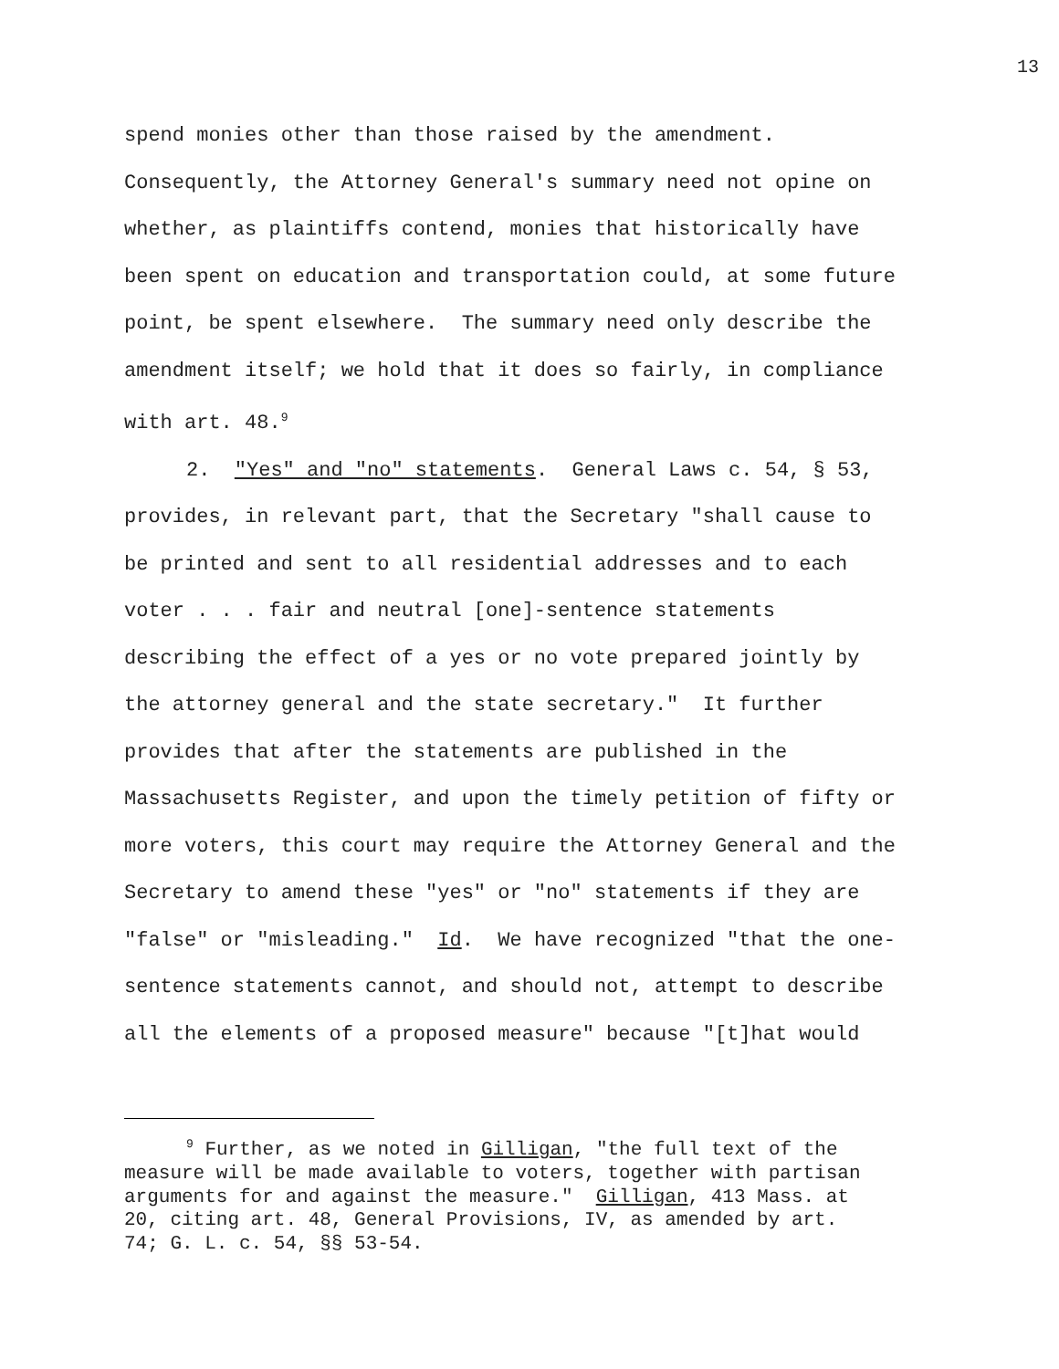13
spend monies other than those raised by the amendment. Consequently, the Attorney General's summary need not opine on whether, as plaintiffs contend, monies that historically have been spent on education and transportation could, at some future point, be spent elsewhere. The summary need only describe the amendment itself; we hold that it does so fairly, in compliance with art. 48.<sup>9</sup>
2. "Yes" and "no" statements. General Laws c. 54, § 53, provides, in relevant part, that the Secretary "shall cause to be printed and sent to all residential addresses and to each voter . . . fair and neutral [one]-sentence statements describing the effect of a yes or no vote prepared jointly by the attorney general and the state secretary." It further provides that after the statements are published in the Massachusetts Register, and upon the timely petition of fifty or more voters, this court may require the Attorney General and the Secretary to amend these "yes" or "no" statements if they are "false" or "misleading." Id. We have recognized "that the one- sentence statements cannot, and should not, attempt to describe all the elements of a proposed measure" because "[t]hat would
<sup>9</sup> Further, as we noted in Gilligan, "the full text of the measure will be made available to voters, together with partisan arguments for and against the measure." Gilligan, 413 Mass. at 20, citing art. 48, General Provisions, IV, as amended by art. 74; G. L. c. 54, §§ 53-54.